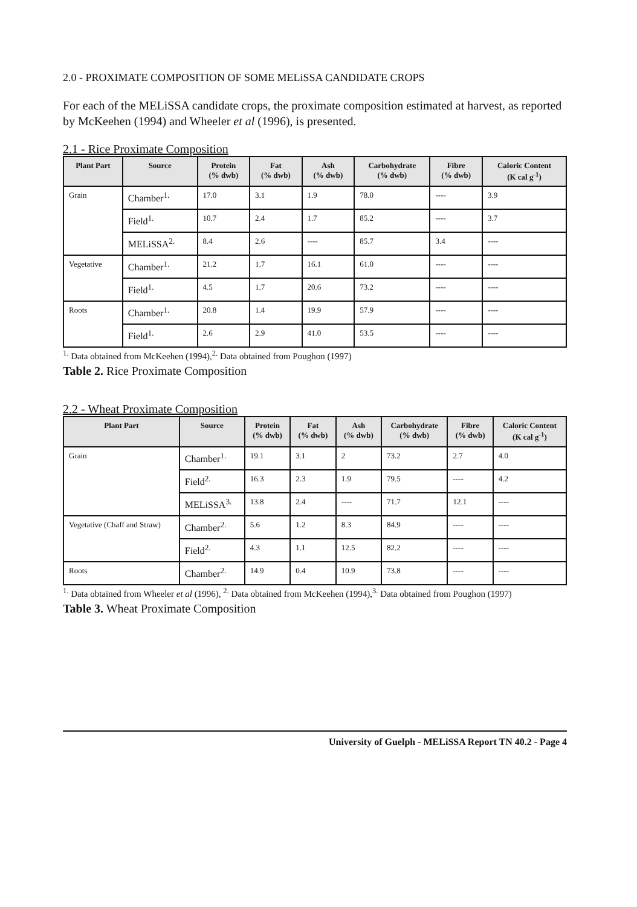2.0 - PROXIMATE COMPOSITION OF SOME MELiSSA CANDIDATE CROPS
For each of the MELiSSA candidate crops, the proximate composition estimated at harvest, as reported by McKeehen (1994) and Wheeler et al (1996), is presented.
2.1 - Rice Proximate Composition
| Plant Part | Source | Protein (% dwb) | Fat (% dwb) | Ash (% dwb) | Carbohydrate (% dwb) | Fibre (% dwb) | Caloric Content (K cal g<sup>-1</sup>) |
| --- | --- | --- | --- | --- | --- | --- | --- |
| Grain | Chamber<sup>1.</sup> | 17.0 | 3.1 | 1.9 | 78.0 | ---- | 3.9 |
| | Field<sup>1.</sup> | 10.7 | 2.4 | 1.7 | 85.2 | ---- | 3.7 |
| | MELiSSA<sup>2.</sup> | 8.4 | 2.6 | ---- | 85.7 | 3.4 | ---- |
| Vegetative | Chamber<sup>1.</sup> | 21.2 | 1.7 | 16.1 | 61.0 | ---- | ---- |
| | Field<sup>1.</sup> | 4.5 | 1.7 | 20.6 | 73.2 | ---- | ---- |
| Roots | Chamber<sup>1.</sup> | 20.8 | 1.4 | 19.9 | 57.9 | ---- | ---- |
| | Field<sup>1.</sup> | 2.6 | 2.9 | 41.0 | 53.5 | ---- | ---- |
<sup>1.</sup> Data obtained from McKeehen (1994),<sup>2.</sup> Data obtained from Poughon (1997)
Table 2. Rice Proximate Composition
2.2 - Wheat Proximate Composition
| Plant Part | Source | Protein (% dwb) | Fat (% dwb) | Ash (% dwb) | Carbohydrate (% dwb) | Fibre (% dwb) | Caloric Content (K cal g<sup>-1</sup>) |
| --- | --- | --- | --- | --- | --- | --- | --- |
| Grain | Chamber<sup>1.</sup> | 19.1 | 3.1 | 2 | 73.2 | 2.7 | 4.0 |
| | Field<sup>2.</sup> | 16.3 | 2.3 | 1.9 | 79.5 | ---- | 4.2 |
| | MELiSSA<sup>3.</sup> | 13.8 | 2.4 | ---- | 71.7 | 12.1 | ---- |
| Vegetative (Chaff and Straw) | Chamber<sup>2.</sup> | 5.6 | 1.2 | 8.3 | 84.9 | ---- | ---- |
| | Field<sup>2.</sup> | 4.3 | 1.1 | 12.5 | 82.2 | ---- | ---- |
| Roots | Chamber<sup>2.</sup> | 14.9 | 0.4 | 10.9 | 73.8 | ---- | ---- |
<sup>1.</sup> Data obtained from Wheeler et al (1996), <sup>2.</sup> Data obtained from McKeehen (1994),<sup>3.</sup> Data obtained from Poughon (1997)
Table 3. Wheat Proximate Composition
University of Guelph - MELiSSA Report TN 40.2 - Page 4